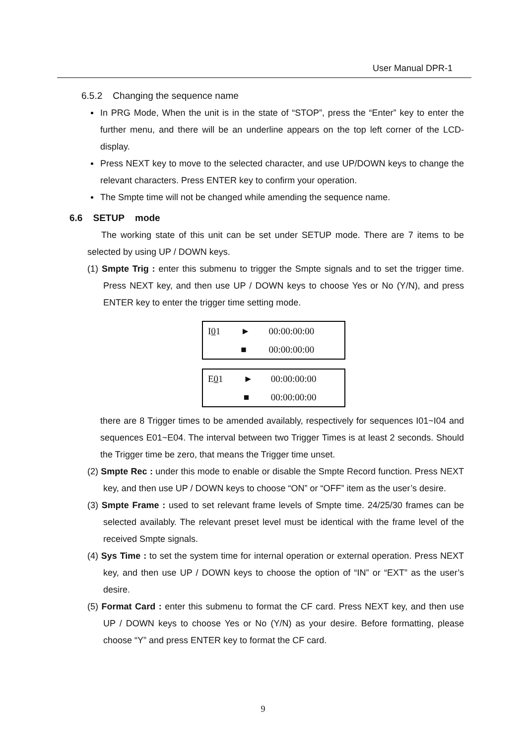User Manual DPR-1
6.5.2 Changing the sequence name
In PRG Mode, When the unit is in the state of “STOP”, press the “Enter” key to enter the further menu, and there will be an underline appears on the top left corner of the LCD-display.
Press NEXT key to move to the selected character, and use UP/DOWN keys to change the relevant characters. Press ENTER key to confirm your operation.
The Smpte time will not be changed while amending the sequence name.
6.6 SETUP mode
The working state of this unit can be set under SETUP mode. There are 7 items to be selected by using UP / DOWN keys.
(1) Smpte Trig : enter this submenu to trigger the Smpte signals and to set the trigger time. Press NEXT key, and then use UP / DOWN keys to choose Yes or No (Y/N), and press ENTER key to enter the trigger time setting mode.
| I 0 1 | ► | 00:00:00:00 |
| | ■ | 00:00:00:00 |
| E 0 1 | ► | 00:00:00:00 |
| | ■ | 00:00:00:00 |
there are 8 Trigger times to be amended availably, respectively for sequences I01~I04 and sequences E01~E04. The interval between two Trigger Times is at least 2 seconds. Should the Trigger time be zero, that means the Trigger time unset.
(2) Smpte Rec : under this mode to enable or disable the Smpte Record function. Press NEXT key, and then use UP / DOWN keys to choose “ON” or “OFF” item as the user’s desire.
(3) Smpte Frame : used to set relevant frame levels of Smpte time. 24/25/30 frames can be selected availably. The relevant preset level must be identical with the frame level of the received Smpte signals.
(4) Sys Time : to set the system time for internal operation or external operation. Press NEXT key, and then use UP / DOWN keys to choose the option of “IN” or “EXT” as the user’s desire.
(5) Format Card : enter this submenu to format the CF card. Press NEXT key, and then use UP / DOWN keys to choose Yes or No (Y/N) as your desire. Before formatting, please choose “Y” and press ENTER key to format the CF card.
9